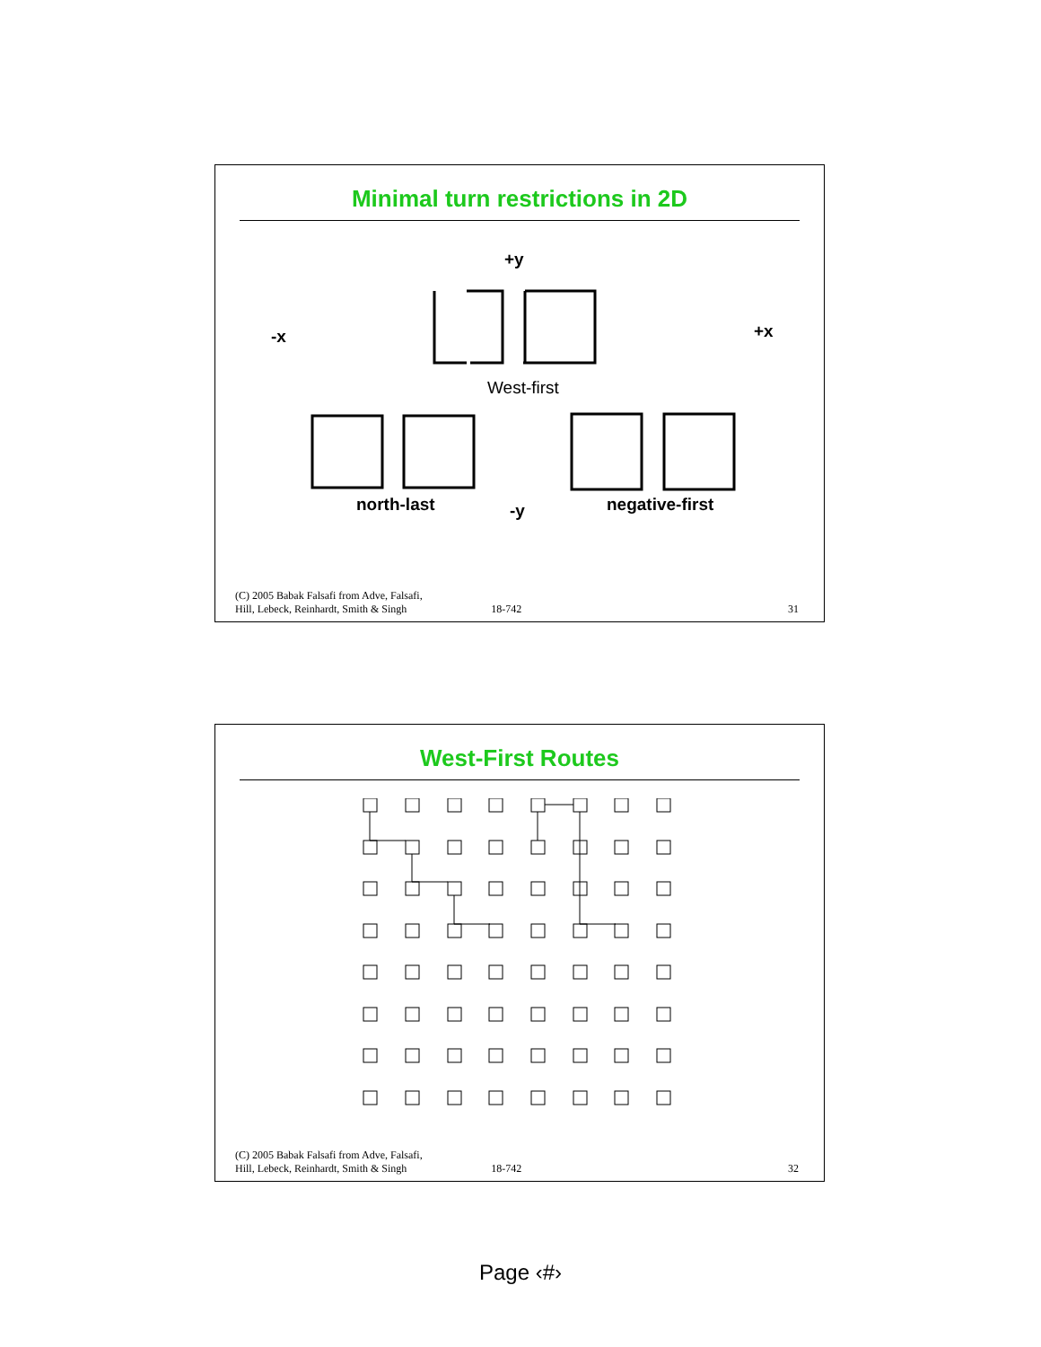Minimal turn restrictions in 2D
+y
-x +x
West-first
north-last -y negative-first
(C) 2005 Babak Falsafi from Adve, Falsafi,
Hill, Lebeck, Reinhardt, Smith & Singh
18-742
31
West-First Routes
(C) 2005 Babak Falsafi from Adve, Falsafi,
Hill, Lebeck, Reinhardt, Smith & Singh
18-742
32
Page ‹#›